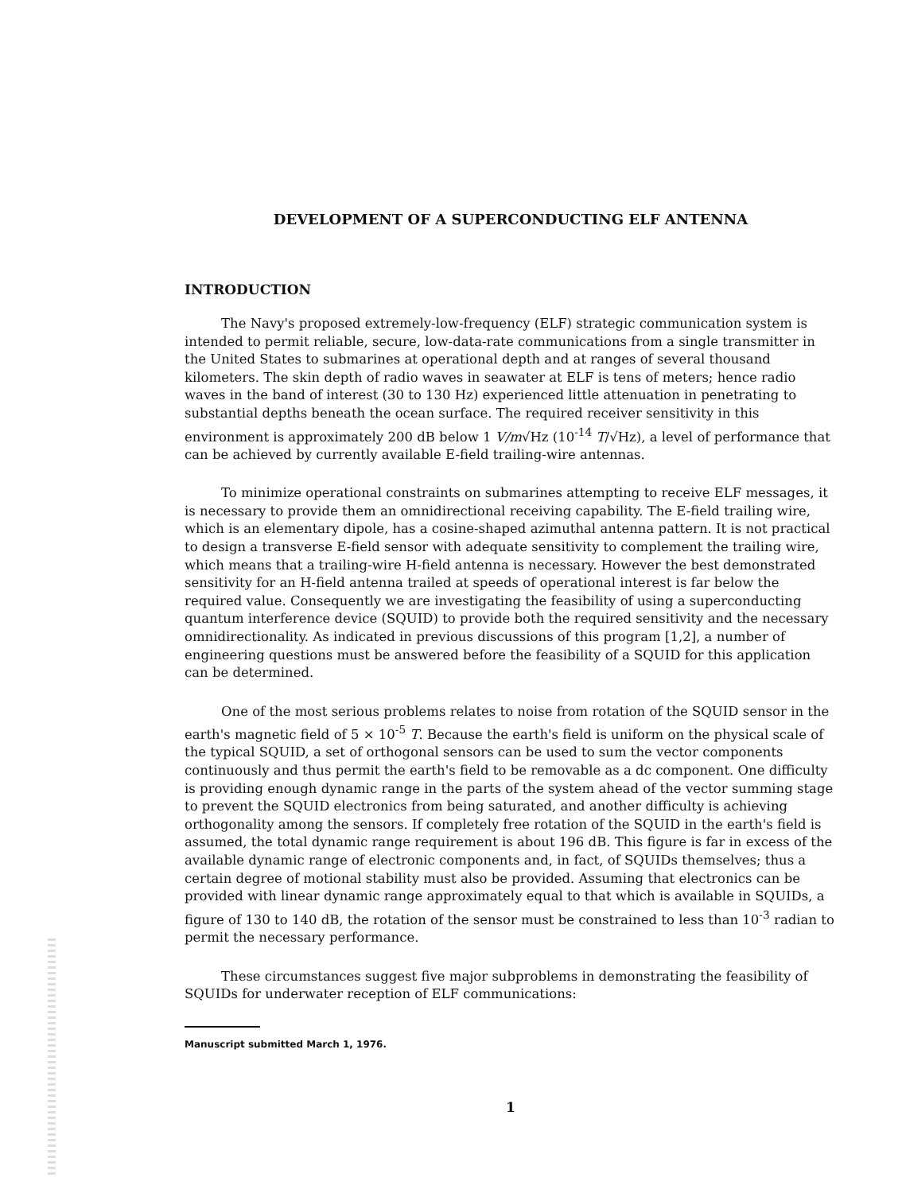DEVELOPMENT OF A SUPERCONDUCTING ELF ANTENNA
INTRODUCTION
The Navy's proposed extremely-low-frequency (ELF) strategic communication system is intended to permit reliable, secure, low-data-rate communications from a single transmitter in the United States to submarines at operational depth and at ranges of several thousand kilometers. The skin depth of radio waves in seawater at ELF is tens of meters; hence radio waves in the band of interest (30 to 130 Hz) experienced little attenuation in penetrating to substantial depths beneath the ocean surface. The required receiver sensitivity in this environment is approximately 200 dB below 1 V/m√Hz (10<sup>-14</sup> T/√Hz), a level of performance that can be achieved by currently available E-field trailing-wire antennas.
To minimize operational constraints on submarines attempting to receive ELF messages, it is necessary to provide them an omnidirectional receiving capability. The E-field trailing wire, which is an elementary dipole, has a cosine-shaped azimuthal antenna pattern. It is not practical to design a transverse E-field sensor with adequate sensitivity to complement the trailing wire, which means that a trailing-wire H-field antenna is necessary. However the best demonstrated sensitivity for an H-field antenna trailed at speeds of operational interest is far below the required value. Consequently we are investigating the feasibility of using a superconducting quantum interference device (SQUID) to provide both the required sensitivity and the necessary omnidirectionality. As indicated in previous discussions of this program [1,2], a number of engineering questions must be answered before the feasibility of a SQUID for this application can be determined.
One of the most serious problems relates to noise from rotation of the SQUID sensor in the earth's magnetic field of 5 × 10<sup>-5</sup> T. Because the earth's field is uniform on the physical scale of the typical SQUID, a set of orthogonal sensors can be used to sum the vector components continuously and thus permit the earth's field to be removable as a dc component. One difficulty is providing enough dynamic range in the parts of the system ahead of the vector summing stage to prevent the SQUID electronics from being saturated, and another difficulty is achieving orthogonality among the sensors. If completely free rotation of the SQUID in the earth's field is assumed, the total dynamic range requirement is about 196 dB. This figure is far in excess of the available dynamic range of electronic components and, in fact, of SQUIDs themselves; thus a certain degree of motional stability must also be provided. Assuming that electronics can be provided with linear dynamic range approximately equal to that which is available in SQUIDs, a figure of 130 to 140 dB, the rotation of the sensor must be constrained to less than 10<sup>-3</sup> radian to permit the necessary performance.
These circumstances suggest five major subproblems in demonstrating the feasibility of SQUIDs for underwater reception of ELF communications:
Manuscript submitted March 1, 1976.
1